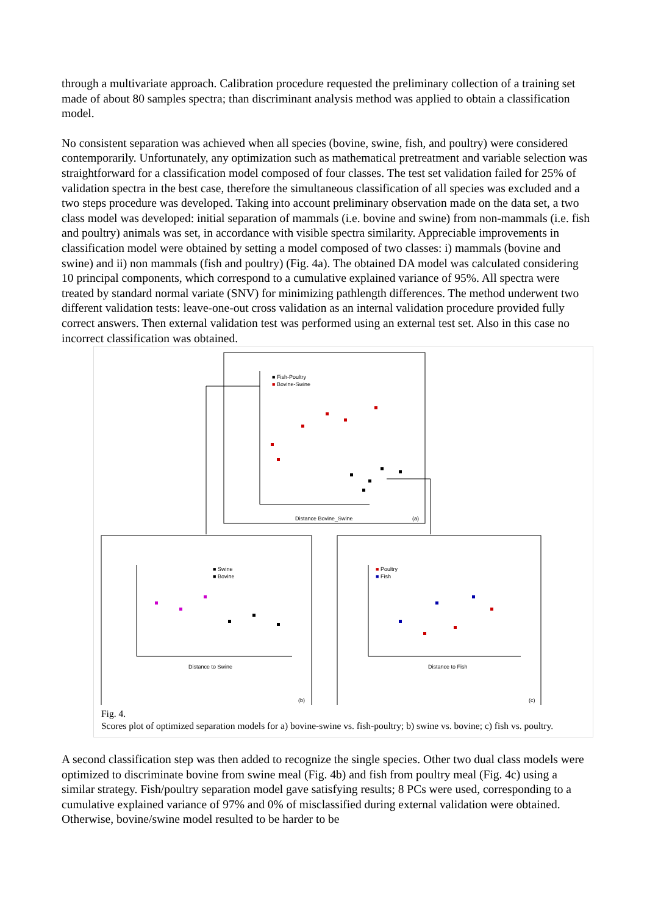through a multivariate approach. Calibration procedure requested the preliminary collection of a training set made of about 80 samples spectra; than discriminant analysis method was applied to obtain a classification model.
No consistent separation was achieved when all species (bovine, swine, fish, and poultry) were considered contemporarily. Unfortunately, any optimization such as mathematical pretreatment and variable selection was straightforward for a classification model composed of four classes. The test set validation failed for 25% of validation spectra in the best case, therefore the simultaneous classification of all species was excluded and a two steps procedure was developed. Taking into account preliminary observation made on the data set, a two class model was developed: initial separation of mammals (i.e. bovine and swine) from non-mammals (i.e. fish and poultry) animals was set, in accordance with visible spectra similarity. Appreciable improvements in classification model were obtained by setting a model composed of two classes: i) mammals (bovine and swine) and ii) non mammals (fish and poultry) (Fig. 4a). The obtained DA model was calculated considering 10 principal components, which correspond to a cumulative explained variance of 95%. All spectra were treated by standard normal variate (SNV) for minimizing pathlength differences. The method underwent two different validation tests: leave-one-out cross validation as an internal validation procedure provided fully correct answers. Then external validation test was performed using an external test set. Also in this case no incorrect classification was obtained.
■ Fish-Poultry
■ Bovine-Swine
Distance Bovine_Swine
(a)
■ Swine
■ Bovine
Distance to Swine
(b)
■ Poultry
■ Fish
Distance to Fish
(c)
Fig. 4.
Scores plot of optimized separation models for a) bovine-swine vs. fish-poultry; b) swine vs. bovine; c) fish vs. poultry.
A second classification step was then added to recognize the single species. Other two dual class models were optimized to discriminate bovine from swine meal (Fig. 4b) and fish from poultry meal (Fig. 4c) using a similar strategy. Fish/poultry separation model gave satisfying results; 8 PCs were used, corresponding to a cumulative explained variance of 97% and 0% of misclassified during external validation were obtained. Otherwise, bovine/swine model resulted to be harder to be